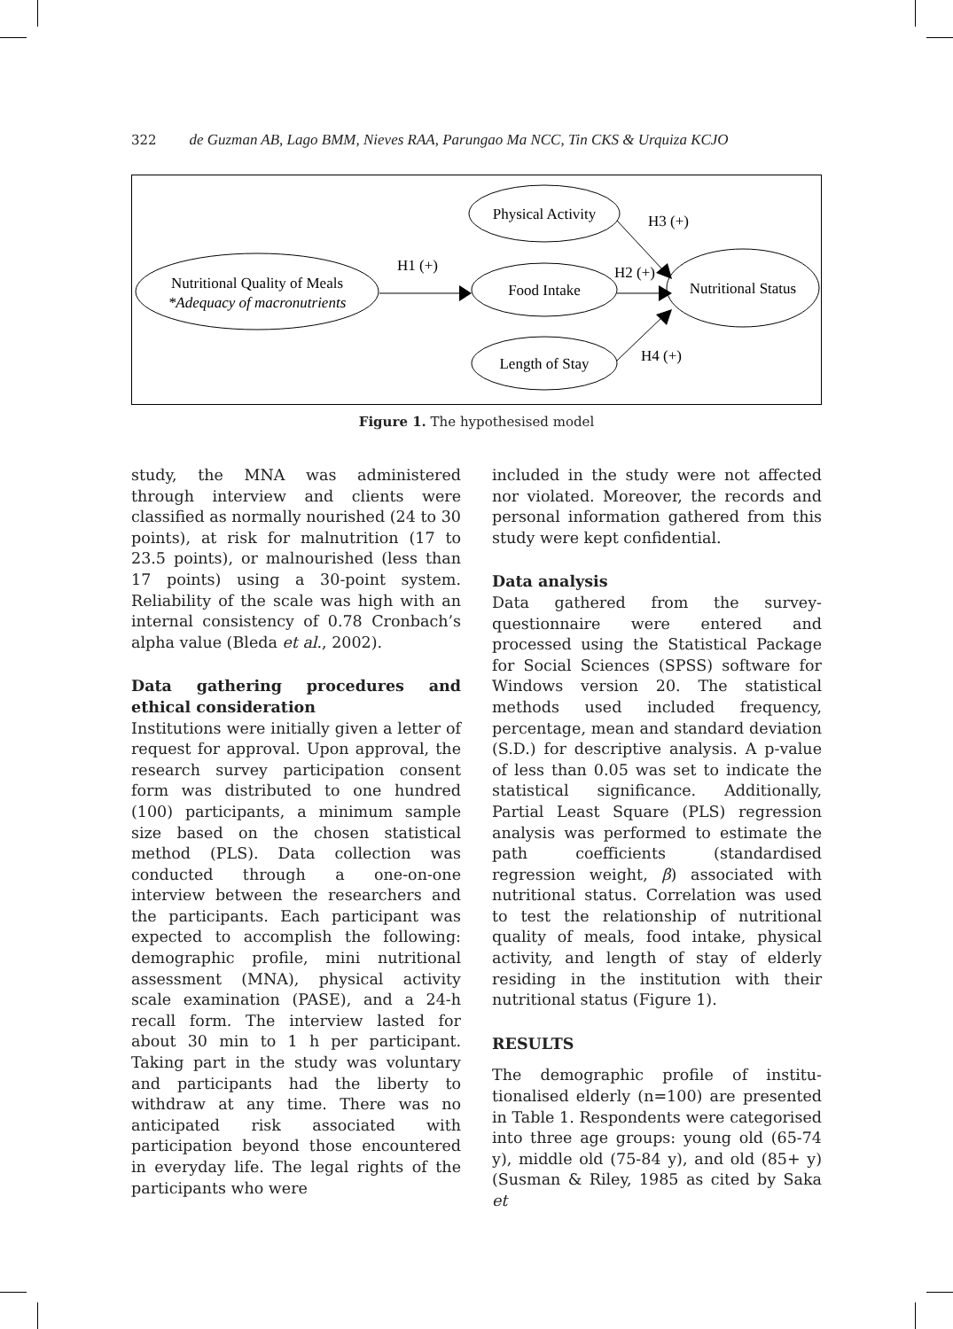322 de Guzman AB, Lago BMM, Nieves RAA, Parungao Ma NCC, Tin CKS & Urquiza KCJO
Nutritional Quality of Meals
*Adequacy of macronutrients
Physical Activity
Food Intake
Length of Stay
Nutritional Status
H1 (+)
H2 (+)
H3 (+)
H4 (+)
Figure 1. The hypothesised model
study, the MNA was administered through interview and clients were classified as normally nourished (24 to 30 points), at risk for malnutrition (17 to 23.5 points), or malnourished (less than 17 points) using a 30-point system. Reliability of the scale was high with an internal consistency of 0.78 Cronbach’s alpha value (Bleda et al., 2002).
Data gathering procedures and ethical consideration
Institutions were initially given a letter of request for approval. Upon approval, the research survey participation consent form was distributed to one hundred (100) participants, a minimum sample size based on the chosen statistical method (PLS). Data collection was conducted through a one-on-one interview between the researchers and the participants. Each participant was expected to accomplish the following: demographic profile, mini nutritional assessment (MNA), physical activity scale examination (PASE), and a 24-h recall form. The interview lasted for about 30 min to 1 h per participant. Taking part in the study was voluntary and participants had the liberty to withdraw at any time. There was no anticipated risk associated with participation beyond those encountered in everyday life. The legal rights of the participants who were
included in the study were not affected nor violated. Moreover, the records and personal information gathered from this study were kept confidential.
Data analysis
Data gathered from the survey-questionnaire were entered and processed using the Statistical Package for Social Sciences (SPSS) software for Windows version 20. The statistical methods used included frequency, percentage, mean and standard deviation (S.D.) for descriptive analysis. A p-value of less than 0.05 was set to indicate the statistical significance. Additionally, Partial Least Square (PLS) regression analysis was performed to estimate the path coefficients (standardised regression weight, β) associated with nutritional status. Correlation was used to test the relationship of nutritional quality of meals, food intake, physical activity, and length of stay of elderly residing in the institution with their nutritional status (Figure 1).
RESULTS
The demographic profile of institu-tionalised elderly (n=100) are presented in Table 1. Respondents were categorised into three age groups: young old (65-74 y), middle old (75-84 y), and old (85+ y) (Susman & Riley, 1985 as cited by Saka et